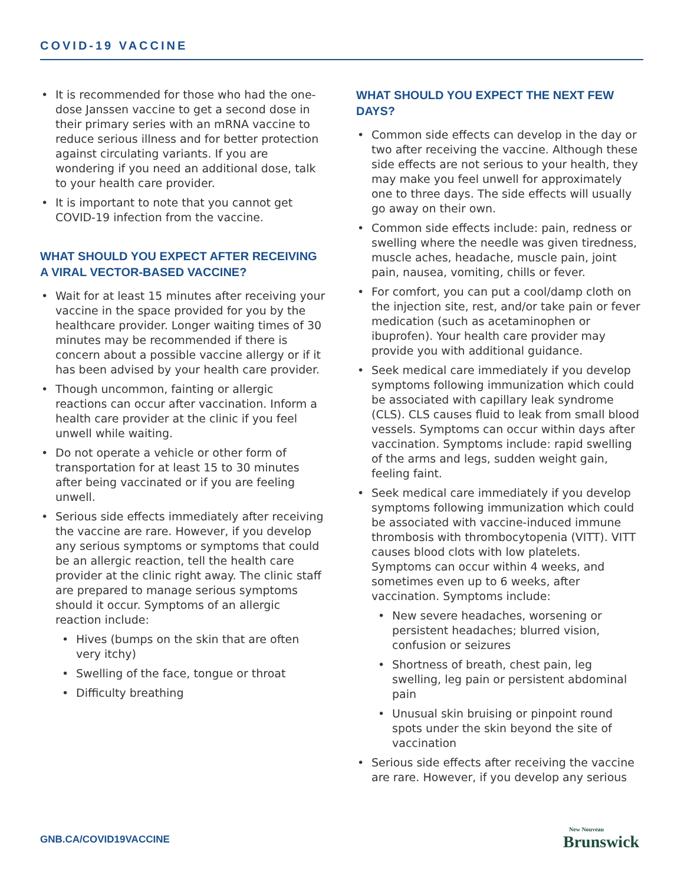COVID-19 VACCINE
• It is recommended for those who had the one-dose Janssen vaccine to get a second dose in their primary series with an mRNA vaccine to reduce serious illness and for better protection against circulating variants. If you are wondering if you need an additional dose, talk to your health care provider.
• It is important to note that you cannot get COVID-19 infection from the vaccine.
WHAT SHOULD YOU EXPECT AFTER RECEIVING A VIRAL VECTOR-BASED VACCINE?
• Wait for at least 15 minutes after receiving your vaccine in the space provided for you by the healthcare provider. Longer waiting times of 30 minutes may be recommended if there is concern about a possible vaccine allergy or if it has been advised by your health care provider.
• Though uncommon, fainting or allergic reactions can occur after vaccination. Inform a health care provider at the clinic if you feel unwell while waiting.
• Do not operate a vehicle or other form of transportation for at least 15 to 30 minutes after being vaccinated or if you are feeling unwell.
• Serious side effects immediately after receiving the vaccine are rare. However, if you develop any serious symptoms or symptoms that could be an allergic reaction, tell the health care provider at the clinic right away. The clinic staff are prepared to manage serious symptoms should it occur. Symptoms of an allergic reaction include:
• Hives (bumps on the skin that are often very itchy)
• Swelling of the face, tongue or throat
• Difficulty breathing
WHAT SHOULD YOU EXPECT THE NEXT FEW DAYS?
• Common side effects can develop in the day or two after receiving the vaccine. Although these side effects are not serious to your health, they may make you feel unwell for approximately one to three days. The side effects will usually go away on their own.
• Common side effects include: pain, redness or swelling where the needle was given tiredness, muscle aches, headache, muscle pain, joint pain, nausea, vomiting, chills or fever.
• For comfort, you can put a cool/damp cloth on the injection site, rest, and/or take pain or fever medication (such as acetaminophen or ibuprofen). Your health care provider may provide you with additional guidance.
• Seek medical care immediately if you develop symptoms following immunization which could be associated with capillary leak syndrome (CLS). CLS causes fluid to leak from small blood vessels. Symptoms can occur within days after vaccination. Symptoms include: rapid swelling of the arms and legs, sudden weight gain, feeling faint.
• Seek medical care immediately if you develop symptoms following immunization which could be associated with vaccine-induced immune thrombosis with thrombocytopenia (VITT). VITT causes blood clots with low platelets. Symptoms can occur within 4 weeks, and sometimes even up to 6 weeks, after vaccination. Symptoms include:
• New severe headaches, worsening or persistent headaches; blurred vision, confusion or seizures
• Shortness of breath, chest pain, leg swelling, leg pain or persistent abdominal pain
• Unusual skin bruising or pinpoint round spots under the skin beyond the site of vaccination
• Serious side effects after receiving the vaccine are rare. However, if you develop any serious
GNB.CA/COVID19VACCINE New Nouveau
Brunswick